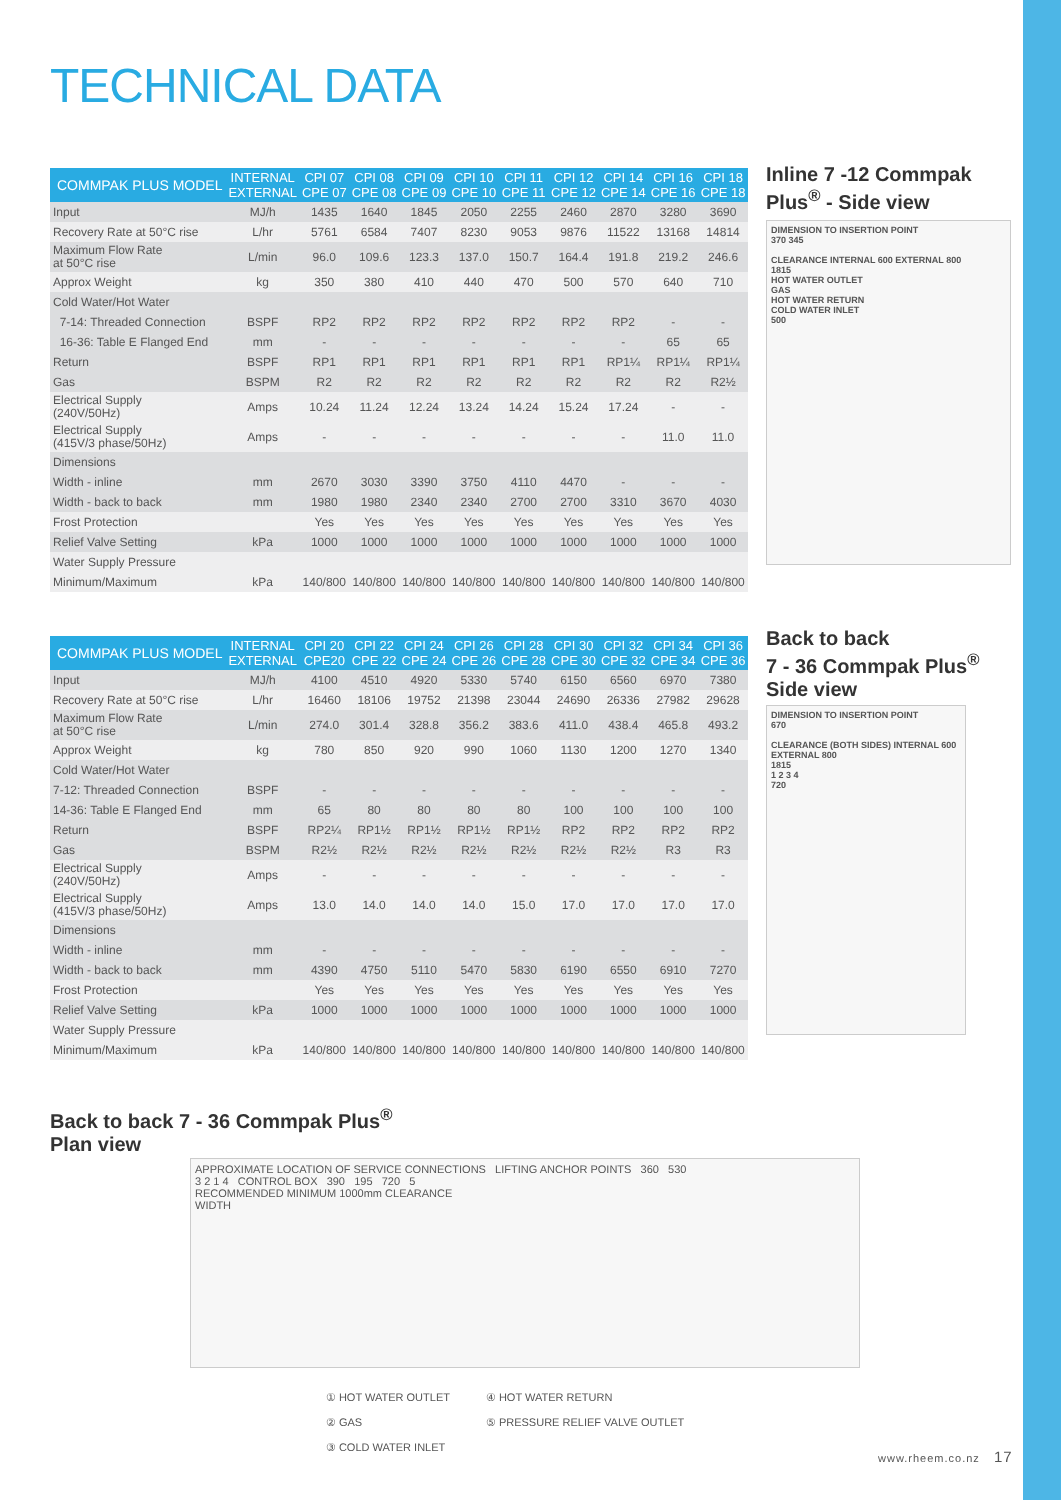TECHNICAL DATA
| COMMPAK PLUS MODEL | INTERNAL EXTERNAL | CPI 07 CPE 07 | CPI 08 CPE 08 | CPI 09 CPE 09 | CPI 10 CPE 10 | CPI 11 CPE 11 | CPI 12 CPE 12 | CPI 14 CPE 14 | CPI 16 CPE 16 | CPI 18 CPE 18 |
| --- | --- | --- | --- | --- | --- | --- | --- | --- | --- | --- |
| Input | MJ/h | 1435 | 1640 | 1845 | 2050 | 2255 | 2460 | 2870 | 3280 | 3690 |
| Recovery Rate at 50°C rise | L/hr | 5761 | 6584 | 7407 | 8230 | 9053 | 9876 | 11522 | 13168 | 14814 |
| Maximum Flow Rate at 50°C rise | L/min | 96.0 | 109.6 | 123.3 | 137.0 | 150.7 | 164.4 | 191.8 | 219.2 | 246.6 |
| Approx Weight | kg | 350 | 380 | 410 | 440 | 470 | 500 | 570 | 640 | 710 |
| Cold Water/Hot Water | | | | | | | | | | |
| 7-14: Threaded Connection | BSPF | RP2 | RP2 | RP2 | RP2 | RP2 | RP2 | RP2 | - | - |
| 16-36: Table E Flanged End | mm | - | - | - | - | - | - | - | 65 | 65 |
| Return | BSPF | RP1 | RP1 | RP1 | RP1 | RP1 | RP1 | RP1¼ | RP1¼ | RP1¼ |
| Gas | BSPM | R2 | R2 | R2 | R2 | R2 | R2 | R2 | R2 | R2½ |
| Electrical Supply (240V/50Hz) | Amps | 10.24 | 11.24 | 12.24 | 13.24 | 14.24 | 15.24 | 17.24 | - | - |
| Electrical Supply (415V/3 phase/50Hz) | Amps | - | - | - | - | - | - | - | 11.0 | 11.0 |
| Dimensions | | | | | | | | | | |
| Width - inline | mm | 2670 | 3030 | 3390 | 3750 | 4110 | 4470 | - | - | - |
| Width - back to back | mm | 1980 | 1980 | 2340 | 2340 | 2700 | 2700 | 3310 | 3670 | 4030 |
| Frost Protection | | Yes | Yes | Yes | Yes | Yes | Yes | Yes | Yes | Yes |
| Relief Valve Setting | kPa | 1000 | 1000 | 1000 | 1000 | 1000 | 1000 | 1000 | 1000 | 1000 |
| Water Supply Pressure | | | | | | | | | | |
| Minimum/Maximum | kPa | 140/800 | 140/800 | 140/800 | 140/800 | 140/800 | 140/800 | 140/800 | 140/800 | 140/800 |
Inline 7 -12 Commpak Plus<sup>®</sup> - Side view
DIMENSION TO INSERTION POINT
370 345
CLEARANCE INTERNAL 600 EXTERNAL 800
1815
HOT WATER OUTLET
GAS
HOT WATER RETURN
COLD WATER INLET
500
| COMMPAK PLUS MODEL | INTERNAL EXTERNAL | CPI 20 CPE20 | CPI 22 CPE 22 | CPI 24 CPE 24 | CPI 26 CPE 26 | CPI 28 CPE 28 | CPI 30 CPE 30 | CPI 32 CPE 32 | CPI 34 CPE 34 | CPI 36 CPE 36 |
| --- | --- | --- | --- | --- | --- | --- | --- | --- | --- | --- |
| Input | MJ/h | 4100 | 4510 | 4920 | 5330 | 5740 | 6150 | 6560 | 6970 | 7380 |
| Recovery Rate at 50°C rise | L/hr | 16460 | 18106 | 19752 | 21398 | 23044 | 24690 | 26336 | 27982 | 29628 |
| Maximum Flow Rate at 50°C rise | L/min | 274.0 | 301.4 | 328.8 | 356.2 | 383.6 | 411.0 | 438.4 | 465.8 | 493.2 |
| Approx Weight | kg | 780 | 850 | 920 | 990 | 1060 | 1130 | 1200 | 1270 | 1340 |
| Cold Water/Hot Water | | | | | | | | | | |
| 7-12: Threaded Connection | BSPF | - | - | - | - | - | - | - | - | - |
| 14-36: Table E Flanged End | mm | 65 | 80 | 80 | 80 | 80 | 100 | 100 | 100 | 100 |
| Return | BSPF | RP2¼ | RP1½ | RP1½ | RP1½ | RP1½ | RP2 | RP2 | RP2 | RP2 |
| Gas | BSPM | R2½ | R2½ | R2½ | R2½ | R2½ | R2½ | R2½ | R3 | R3 |
| Electrical Supply (240V/50Hz) | Amps | - | - | - | - | - | - | - | - | - |
| Electrical Supply (415V/3 phase/50Hz) | Amps | 13.0 | 14.0 | 14.0 | 14.0 | 15.0 | 17.0 | 17.0 | 17.0 | 17.0 |
| Dimensions | | | | | | | | | | |
| Width - inline | mm | - | - | - | - | - | - | - | - | - |
| Width - back to back | mm | 4390 | 4750 | 5110 | 5470 | 5830 | 6190 | 6550 | 6910 | 7270 |
| Frost Protection | | Yes | Yes | Yes | Yes | Yes | Yes | Yes | Yes | Yes |
| Relief Valve Setting | kPa | 1000 | 1000 | 1000 | 1000 | 1000 | 1000 | 1000 | 1000 | 1000 |
| Water Supply Pressure | | | | | | | | | | |
| Minimum/Maximum | kPa | 140/800 | 140/800 | 140/800 | 140/800 | 140/800 | 140/800 | 140/800 | 140/800 | 140/800 |
Back to back
7 - 36 Commpak Plus<sup>®</sup>
Side view
DIMENSION TO INSERTION POINT
670
CLEARANCE (BOTH SIDES) INTERNAL 600 EXTERNAL 800
1815
1 2 3 4
720
Back to back 7 - 36 Commpak Plus<sup>®</sup>
Plan view
APPROXIMATE LOCATION OF SERVICE CONNECTIONS LIFTING ANCHOR POINTS 360 530
3 2 1 4 CONTROL BOX 390 195 720 5
RECOMMENDED MINIMUM 1000mm CLEARANCE
WIDTH
① HOT WATER OUTLET ④ HOT WATER RETURN ② GAS ⑤ PRESSURE RELIEF VALVE OUTLET ③ COLD WATER INLET
www.rheem.co.nz 17